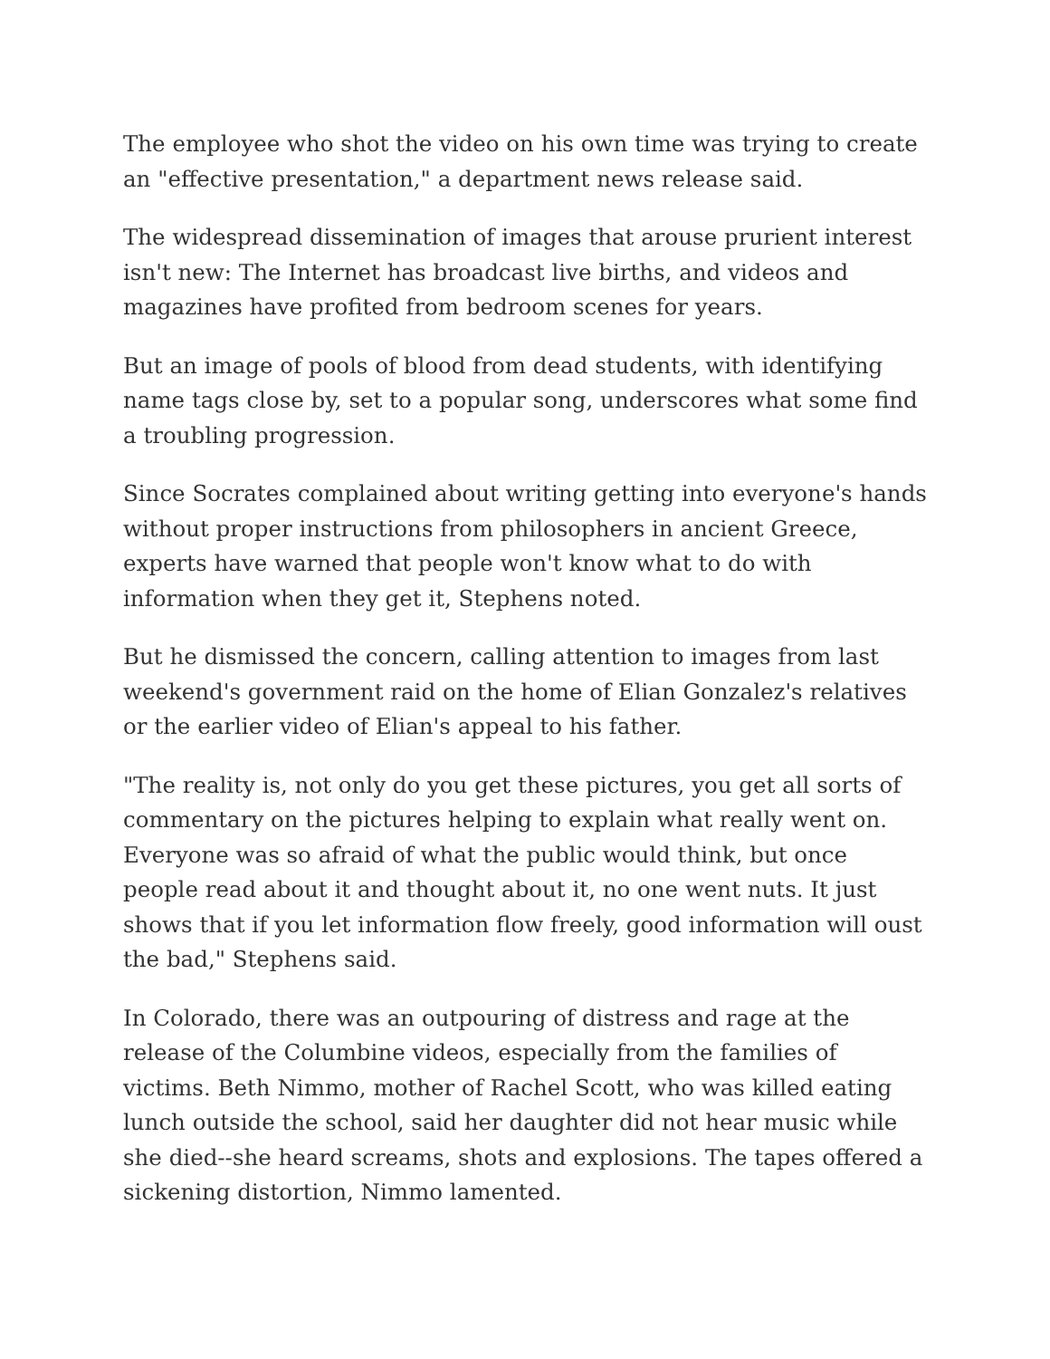The employee who shot the video on his own time was trying to create an "effective presentation," a department news release said.
The widespread dissemination of images that arouse prurient interest isn't new: The Internet has broadcast live births, and videos and magazines have profited from bedroom scenes for years.
But an image of pools of blood from dead students, with identifying name tags close by, set to a popular song, underscores what some find a troubling progression.
Since Socrates complained about writing getting into everyone's hands without proper instructions from philosophers in ancient Greece, experts have warned that people won't know what to do with information when they get it, Stephens noted.
But he dismissed the concern, calling attention to images from last weekend's government raid on the home of Elian Gonzalez's relatives or the earlier video of Elian's appeal to his father.
"The reality is, not only do you get these pictures, you get all sorts of commentary on the pictures helping to explain what really went on. Everyone was so afraid of what the public would think, but once people read about it and thought about it, no one went nuts. It just shows that if you let information flow freely, good information will oust the bad," Stephens said.
In Colorado, there was an outpouring of distress and rage at the release of the Columbine videos, especially from the families of victims. Beth Nimmo, mother of Rachel Scott, who was killed eating lunch outside the school, said her daughter did not hear music while she died--she heard screams, shots and explosions. The tapes offered a sickening distortion, Nimmo lamented.